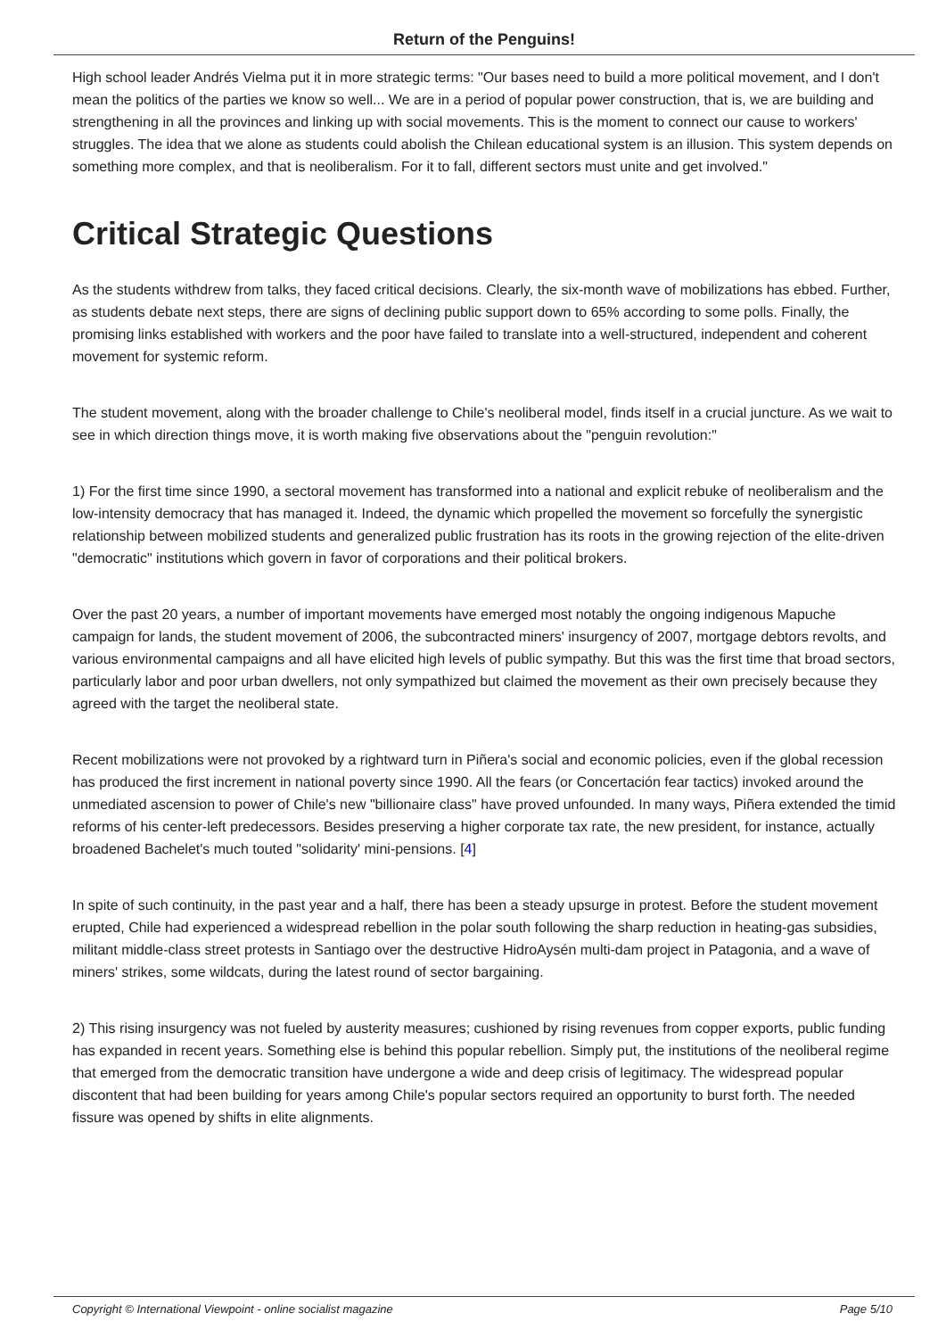Return of the Penguins!
High school leader Andrés Vielma put it in more strategic terms: "Our bases need to build a more political movement, and I don't mean the politics of the parties we know so well... We are in a period of popular power construction, that is, we are building and strengthening in all the provinces and linking up with social movements. This is the moment to connect our cause to workers' struggles. The idea that we alone as students could abolish the Chilean educational system is an illusion. This system depends on something more complex, and that is neoliberalism. For it to fall, different sectors must unite and get involved."
Critical Strategic Questions
As the students withdrew from talks, they faced critical decisions. Clearly, the six-month wave of mobilizations has ebbed. Further, as students debate next steps, there are signs of declining public support down to 65% according to some polls. Finally, the promising links established with workers and the poor have failed to translate into a well-structured, independent and coherent movement for systemic reform.
The student movement, along with the broader challenge to Chile's neoliberal model, finds itself in a crucial juncture. As we wait to see in which direction things move, it is worth making five observations about the "penguin revolution:"
1) For the first time since 1990, a sectoral movement has transformed into a national and explicit rebuke of neoliberalism and the low-intensity democracy that has managed it. Indeed, the dynamic which propelled the movement so forcefully the synergistic relationship between mobilized students and generalized public frustration has its roots in the growing rejection of the elite-driven "democratic" institutions which govern in favor of corporations and their political brokers.
Over the past 20 years, a number of important movements have emerged most notably the ongoing indigenous Mapuche campaign for lands, the student movement of 2006, the subcontracted miners' insurgency of 2007, mortgage debtors revolts, and various environmental campaigns and all have elicited high levels of public sympathy. But this was the first time that broad sectors, particularly labor and poor urban dwellers, not only sympathized but claimed the movement as their own precisely because they agreed with the target the neoliberal state.
Recent mobilizations were not provoked by a rightward turn in Piñera's social and economic policies, even if the global recession has produced the first increment in national poverty since 1990. All the fears (or Concertación fear tactics) invoked around the unmediated ascension to power of Chile's new "billionaire class" have proved unfounded. In many ways, Piñera extended the timid reforms of his center-left predecessors. Besides preserving a higher corporate tax rate, the new president, for instance, actually broadened Bachelet's much touted "solidarity' mini-pensions. [4]
In spite of such continuity, in the past year and a half, there has been a steady upsurge in protest. Before the student movement erupted, Chile had experienced a widespread rebellion in the polar south following the sharp reduction in heating-gas subsidies, militant middle-class street protests in Santiago over the destructive HidroAysén multi-dam project in Patagonia, and a wave of miners' strikes, some wildcats, during the latest round of sector bargaining.
2) This rising insurgency was not fueled by austerity measures; cushioned by rising revenues from copper exports, public funding has expanded in recent years. Something else is behind this popular rebellion. Simply put, the institutions of the neoliberal regime that emerged from the democratic transition have undergone a wide and deep crisis of legitimacy. The widespread popular discontent that had been building for years among Chile's popular sectors required an opportunity to burst forth. The needed fissure was opened by shifts in elite alignments.
Copyright © International Viewpoint - online socialist magazine Page 5/10